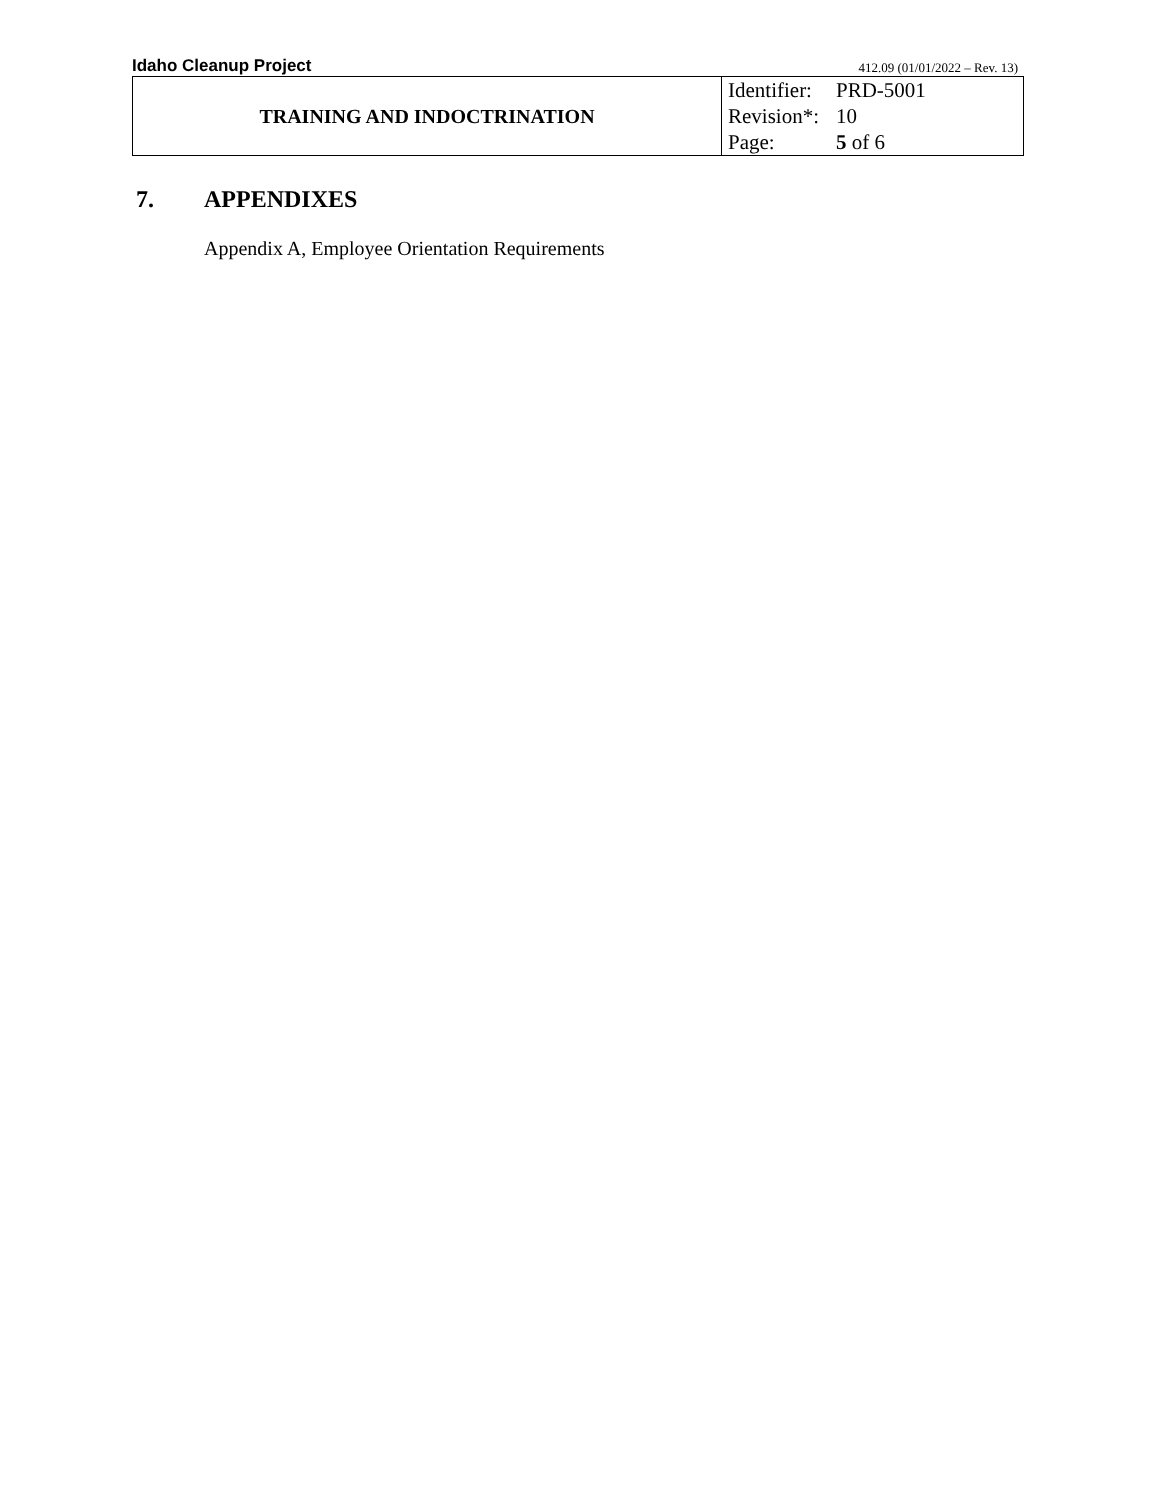Idaho Cleanup Project
412.09 (01/01/2022 – Rev. 13)
| TRAINING AND INDOCTRINATION | Identifier: PRD-5001 Revision*: 10 Page: 5 of 6 |
7. APPENDIXES
Appendix A, Employee Orientation Requirements